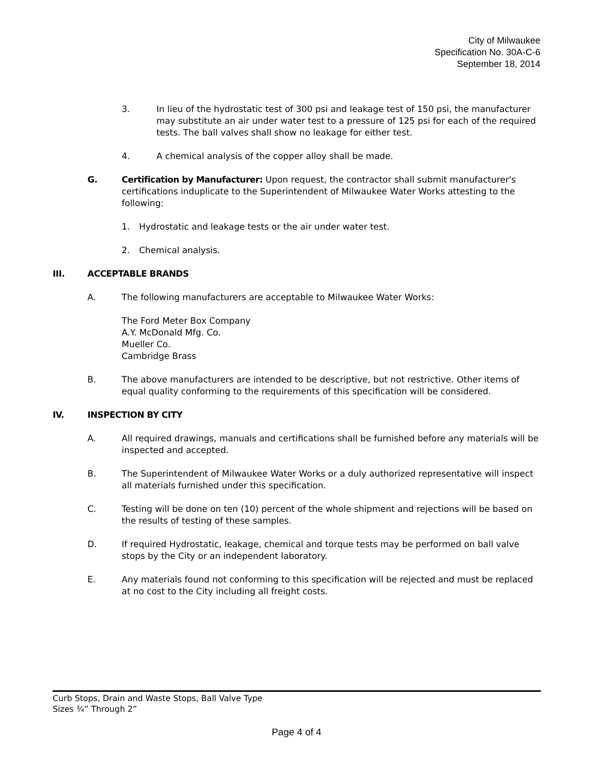City of Milwaukee
Specification No. 30A-C-6
September 18, 2014
3. In lieu of the hydrostatic test of 300 psi and leakage test of 150 psi, the manufacturer may substitute an air under water test to a pressure of 125 psi for each of the required tests. The ball valves shall show no leakage for either test.
4. A chemical analysis of the copper alloy shall be made.
G. Certification by Manufacturer: Upon request, the contractor shall submit manufacturer's certifications induplicate to the Superintendent of Milwaukee Water Works attesting to the following:
1. Hydrostatic and leakage tests or the air under water test.
2. Chemical analysis.
III. ACCEPTABLE BRANDS
A. The following manufacturers are acceptable to Milwaukee Water Works:
The Ford Meter Box Company
A.Y. McDonald Mfg. Co.
Mueller Co.
Cambridge Brass
B. The above manufacturers are intended to be descriptive, but not restrictive. Other items of equal quality conforming to the requirements of this specification will be considered.
IV. INSPECTION BY CITY
A. All required drawings, manuals and certifications shall be furnished before any materials will be inspected and accepted.
B. The Superintendent of Milwaukee Water Works or a duly authorized representative will inspect all materials furnished under this specification.
C. Testing will be done on ten (10) percent of the whole shipment and rejections will be based on the results of testing of these samples.
D. If required Hydrostatic, leakage, chemical and torque tests may be performed on ball valve stops by the City or an independent laboratory.
E. Any materials found not conforming to this specification will be rejected and must be replaced at no cost to the City including all freight costs.
Curb Stops, Drain and Waste Stops, Ball Valve Type
Sizes ¾” Through 2”
Page 4 of 4